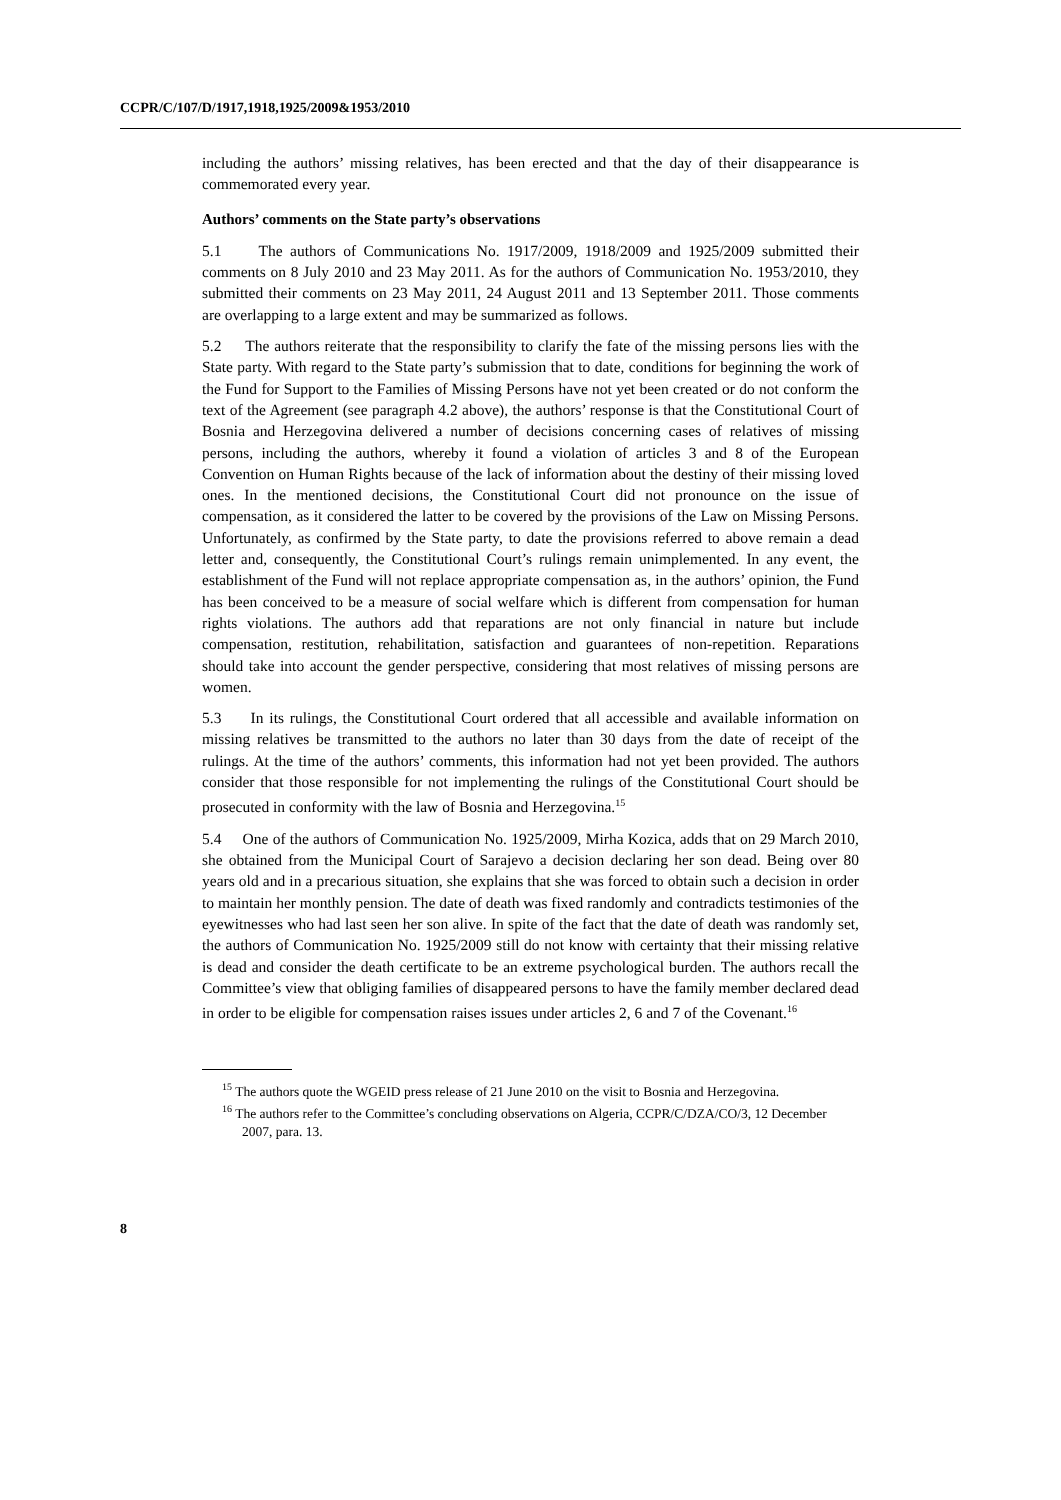CCPR/C/107/D/1917,1918,1925/2009&1953/2010
including the authors’ missing relatives, has been erected and that the day of their disappearance is commemorated every year.
Authors’ comments on the State party’s observations
5.1 The authors of Communications No. 1917/2009, 1918/2009 and 1925/2009 submitted their comments on 8 July 2010 and 23 May 2011. As for the authors of Communication No. 1953/2010, they submitted their comments on 23 May 2011, 24 August 2011 and 13 September 2011. Those comments are overlapping to a large extent and may be summarized as follows.
5.2 The authors reiterate that the responsibility to clarify the fate of the missing persons lies with the State party. With regard to the State party’s submission that to date, conditions for beginning the work of the Fund for Support to the Families of Missing Persons have not yet been created or do not conform the text of the Agreement (see paragraph 4.2 above), the authors’ response is that the Constitutional Court of Bosnia and Herzegovina delivered a number of decisions concerning cases of relatives of missing persons, including the authors, whereby it found a violation of articles 3 and 8 of the European Convention on Human Rights because of the lack of information about the destiny of their missing loved ones. In the mentioned decisions, the Constitutional Court did not pronounce on the issue of compensation, as it considered the latter to be covered by the provisions of the Law on Missing Persons. Unfortunately, as confirmed by the State party, to date the provisions referred to above remain a dead letter and, consequently, the Constitutional Court’s rulings remain unimplemented. In any event, the establishment of the Fund will not replace appropriate compensation as, in the authors’ opinion, the Fund has been conceived to be a measure of social welfare which is different from compensation for human rights violations. The authors add that reparations are not only financial in nature but include compensation, restitution, rehabilitation, satisfaction and guarantees of non-repetition. Reparations should take into account the gender perspective, considering that most relatives of missing persons are women.
5.3 In its rulings, the Constitutional Court ordered that all accessible and available information on missing relatives be transmitted to the authors no later than 30 days from the date of receipt of the rulings. At the time of the authors’ comments, this information had not yet been provided. The authors consider that those responsible for not implementing the rulings of the Constitutional Court should be prosecuted in conformity with the law of Bosnia and Herzegovina.<sup>15</sup>
5.4 One of the authors of Communication No. 1925/2009, Mirha Kozica, adds that on 29 March 2010, she obtained from the Municipal Court of Sarajevo a decision declaring her son dead. Being over 80 years old and in a precarious situation, she explains that she was forced to obtain such a decision in order to maintain her monthly pension. The date of death was fixed randomly and contradicts testimonies of the eyewitnesses who had last seen her son alive. In spite of the fact that the date of death was randomly set, the authors of Communication No. 1925/2009 still do not know with certainty that their missing relative is dead and consider the death certificate to be an extreme psychological burden. The authors recall the Committee’s view that obliging families of disappeared persons to have the family member declared dead in order to be eligible for compensation raises issues under articles 2, 6 and 7 of the Covenant.<sup>16</sup>
<sup>15</sup> The authors quote the WGEID press release of 21 June 2010 on the visit to Bosnia and Herzegovina.
<sup>16</sup> The authors refer to the Committee’s concluding observations on Algeria, CCPR/C/DZA/CO/3, 12 December 2007, para. 13.
8